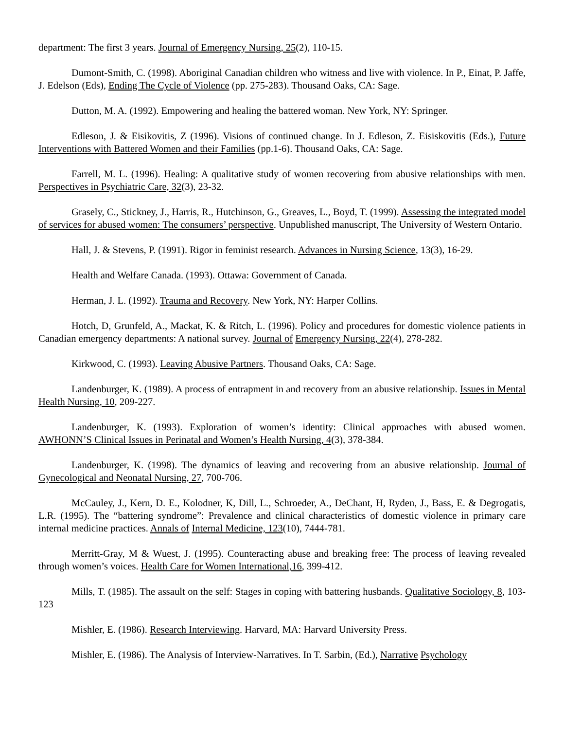department: The first 3 years. Journal of Emergency Nursing, 25(2), 110-15.
Dumont-Smith, C. (1998). Aboriginal Canadian children who witness and live with violence. In P., Einat, P. Jaffe, J. Edelson (Eds), Ending The Cycle of Violence (pp. 275-283). Thousand Oaks, CA: Sage.
Dutton, M. A. (1992). Empowering and healing the battered woman. New York, NY: Springer.
Edleson, J. & Eisikovitis, Z (1996). Visions of continued change. In J. Edleson, Z. Eisiskovitis (Eds.), Future Interventions with Battered Women and their Families (pp.1-6). Thousand Oaks, CA: Sage.
Farrell, M. L. (1996). Healing: A qualitative study of women recovering from abusive relationships with men. Perspectives in Psychiatric Care, 32(3), 23-32.
Grasely, C., Stickney, J., Harris, R., Hutchinson, G., Greaves, L., Boyd, T. (1999). Assessing the integrated model of services for abused women: The consumers’ perspective. Unpublished manuscript, The University of Western Ontario.
Hall, J. & Stevens, P. (1991). Rigor in feminist research. Advances in Nursing Science, 13(3), 16-29.
Health and Welfare Canada. (1993). Ottawa: Government of Canada.
Herman, J. L. (1992). Trauma and Recovery. New York, NY: Harper Collins.
Hotch, D, Grunfeld, A., Mackat, K. & Ritch, L. (1996). Policy and procedures for domestic violence patients in Canadian emergency departments: A national survey. Journal of Emergency Nursing, 22(4), 278-282.
Kirkwood, C. (1993). Leaving Abusive Partners. Thousand Oaks, CA: Sage.
Landenburger, K. (1989). A process of entrapment in and recovery from an abusive relationship. Issues in Mental Health Nursing, 10, 209-227.
Landenburger, K. (1993). Exploration of women’s identity: Clinical approaches with abused women. AWHONN’S Clinical Issues in Perinatal and Women’s Health Nursing, 4(3), 378-384.
Landenburger, K. (1998). The dynamics of leaving and recovering from an abusive relationship. Journal of Gynecological and Neonatal Nursing, 27, 700-706.
McCauley, J., Kern, D. E., Kolodner, K, Dill, L., Schroeder, A., DeChant, H, Ryden, J., Bass, E. & Degrogatis, L.R. (1995). The “battering syndrome”: Prevalence and clinical characteristics of domestic violence in primary care internal medicine practices. Annals of Internal Medicine, 123(10), 7444-781.
Merritt-Gray, M & Wuest, J. (1995). Counteracting abuse and breaking free: The process of leaving revealed through women’s voices. Health Care for Women International,16, 399-412.
Mills, T. (1985). The assault on the self: Stages in coping with battering husbands. Qualitative Sociology, 8, 103-123
Mishler, E. (1986). Research Interviewing. Harvard, MA: Harvard University Press.
Mishler, E. (1986). The Analysis of Interview-Narratives. In T. Sarbin, (Ed.), Narrative Psychology